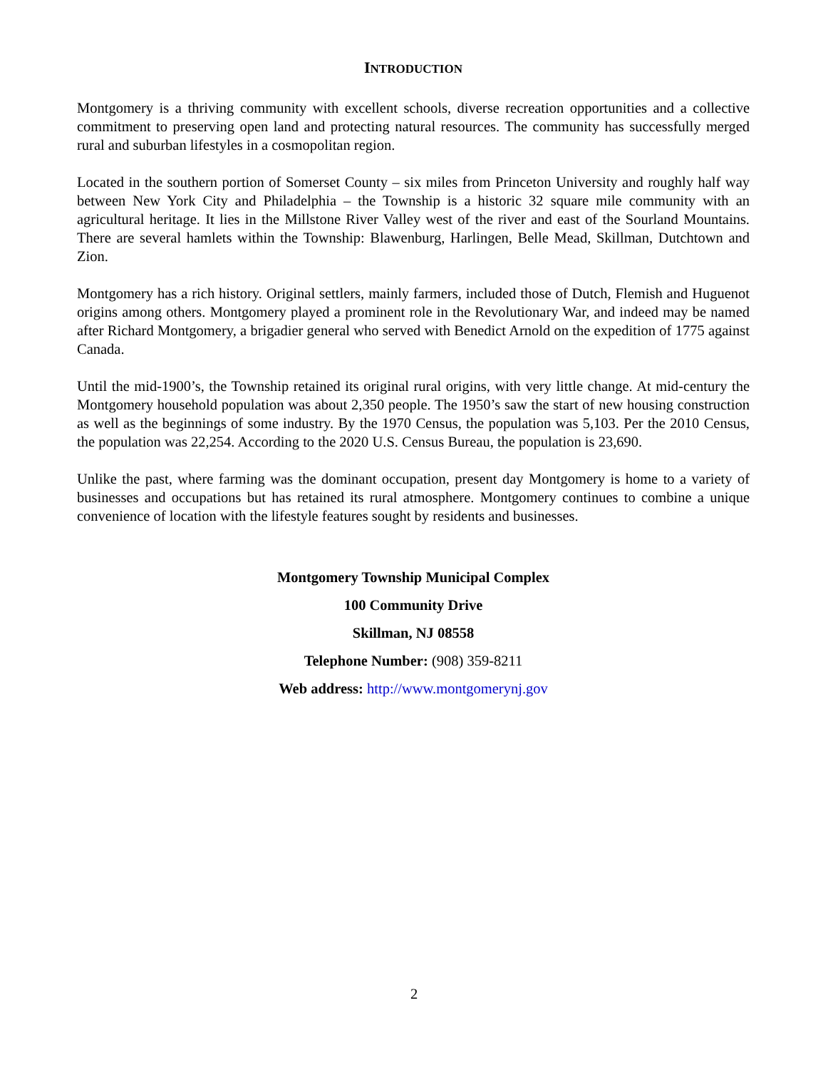INTRODUCTION
Montgomery is a thriving community with excellent schools, diverse recreation opportunities and a collective commitment to preserving open land and protecting natural resources. The community has successfully merged rural and suburban lifestyles in a cosmopolitan region.
Located in the southern portion of Somerset County – six miles from Princeton University and roughly half way between New York City and Philadelphia – the Township is a historic 32 square mile community with an agricultural heritage. It lies in the Millstone River Valley west of the river and east of the Sourland Mountains. There are several hamlets within the Township: Blawenburg, Harlingen, Belle Mead, Skillman, Dutchtown and Zion.
Montgomery has a rich history. Original settlers, mainly farmers, included those of Dutch, Flemish and Huguenot origins among others. Montgomery played a prominent role in the Revolutionary War, and indeed may be named after Richard Montgomery, a brigadier general who served with Benedict Arnold on the expedition of 1775 against Canada.
Until the mid-1900’s, the Township retained its original rural origins, with very little change. At mid-century the Montgomery household population was about 2,350 people. The 1950’s saw the start of new housing construction as well as the beginnings of some industry. By the 1970 Census, the population was 5,103. Per the 2010 Census, the population was 22,254. According to the 2020 U.S. Census Bureau, the population is 23,690.
Unlike the past, where farming was the dominant occupation, present day Montgomery is home to a variety of businesses and occupations but has retained its rural atmosphere. Montgomery continues to combine a unique convenience of location with the lifestyle features sought by residents and businesses.
Montgomery Township Municipal Complex
100 Community Drive
Skillman, NJ 08558
Telephone Number: (908) 359-8211
Web address: http://www.montgomerynj.gov
2